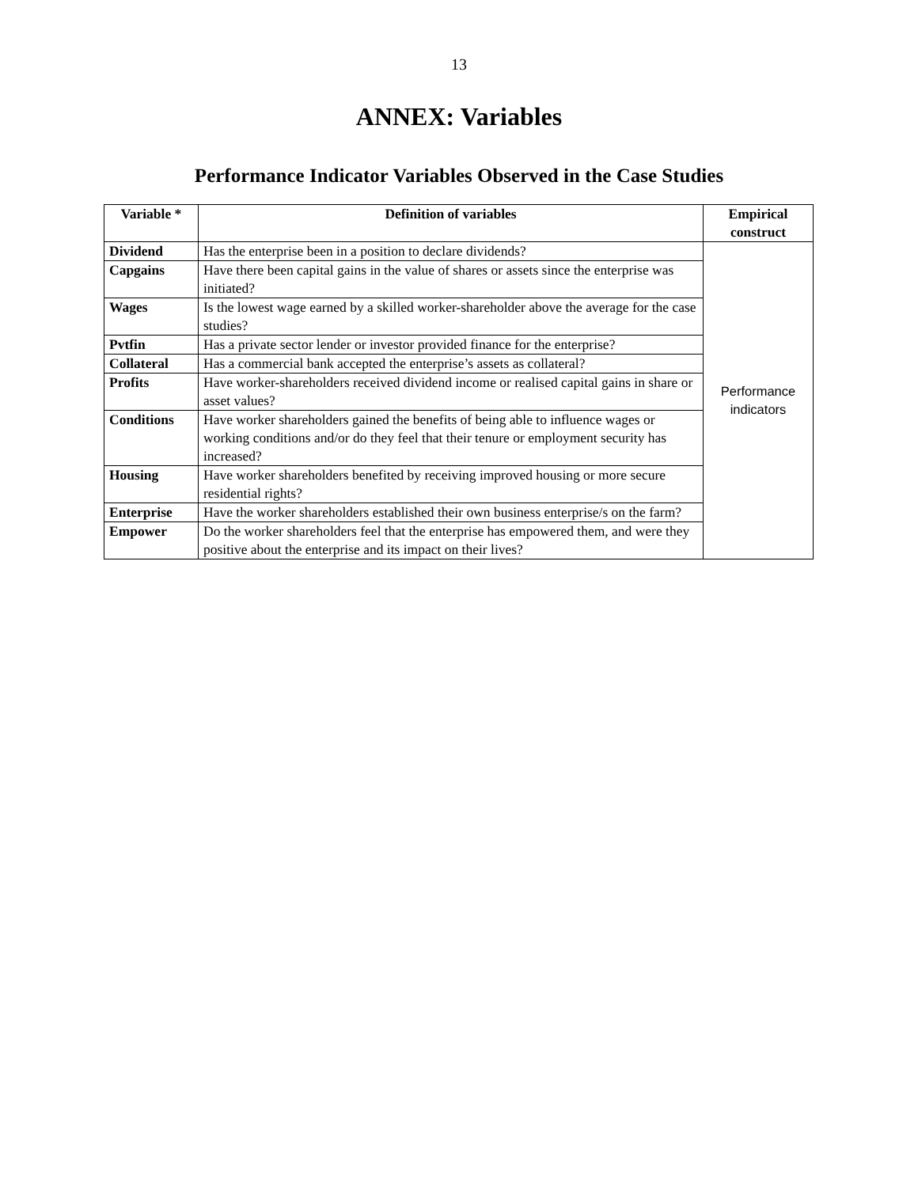13
ANNEX: Variables
Performance Indicator Variables Observed in the Case Studies
| Variable * | Definition of variables | Empirical construct |
| --- | --- | --- |
| Dividend | Has the enterprise been in a position to declare dividends? | Performance indicators |
| Capgains | Have there been capital gains in the value of shares or assets since the enterprise was initiated? | |
| Wages | Is the lowest wage earned by a skilled worker-shareholder above the average for the case studies? | |
| Pvtfin | Has a private sector lender or investor provided finance for the enterprise? | |
| Collateral | Has a commercial bank accepted the enterprise’s assets as collateral? | |
| Profits | Have worker-shareholders received dividend income or realised capital gains in share or asset values? | |
| Conditions | Have worker shareholders gained the benefits of being able to influence wages or working conditions and/or do they feel that their tenure or employment security has increased? | |
| Housing | Have worker shareholders benefited by receiving improved housing or more secure residential rights? | |
| Enterprise | Have the worker shareholders established their own business enterprise/s on the farm? | |
| Empower | Do the worker shareholders feel that the enterprise has empowered them, and were they positive about the enterprise and its impact on their lives? | |